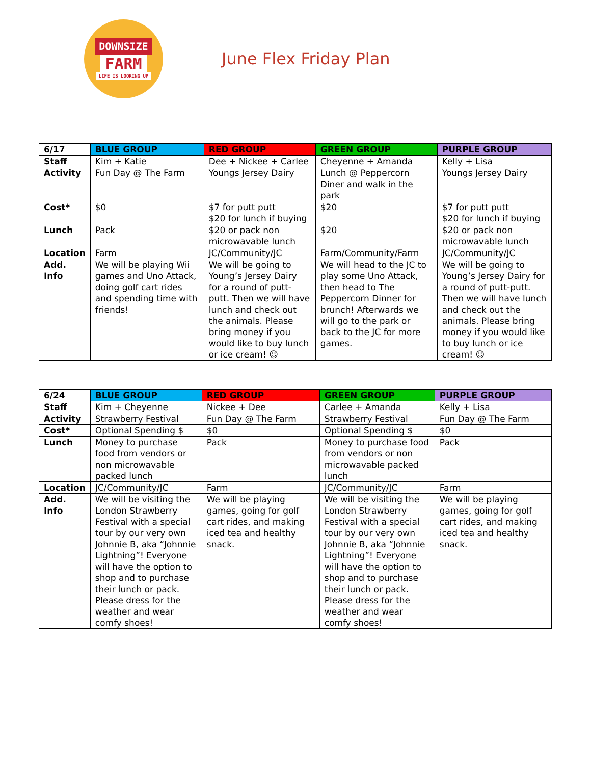DOWNSIZE
FARM
LIFE IS LOOKING UP
June Flex Friday Plan
| 6/17 | BLUE GROUP | RED GROUP | GREEN GROUP | PURPLE GROUP |
| --- | --- | --- | --- | --- |
| Staff | Kim + Katie | Dee + Nickee + Carlee | Cheyenne + Amanda | Kelly + Lisa |
| Activity | Fun Day @ The Farm | Youngs Jersey Dairy | Lunch @ Peppercorn Diner and walk in the park | Youngs Jersey Dairy |
| Cost* | $0 | $7 for putt putt $20 for lunch if buying | $20 | $7 for putt putt $20 for lunch if buying |
| Lunch | Pack | $20 or pack non microwavable lunch | $20 | $20 or pack non microwavable lunch |
| Location | Farm | JC/Community/JC | Farm/Community/Farm | JC/Community/JC |
| Add. Info | We will be playing Wii games and Uno Attack, doing golf cart rides and spending time with friends! | We will be going to Young’s Jersey Dairy for a round of putt-putt. Then we will have lunch and check out the animals. Please bring money if you would like to buy lunch or ice cream! ☺ | We will head to the JC to play some Uno Attack, then head to The Peppercorn Dinner for brunch! Afterwards we will go to the park or back to the JC for more games. | We will be going to Young’s Jersey Dairy for a round of putt-putt. Then we will have lunch and check out the animals. Please bring money if you would like to buy lunch or ice cream! ☺ |
| 6/24 | BLUE GROUP | RED GROUP | GREEN GROUP | PURPLE GROUP |
| --- | --- | --- | --- | --- |
| Staff | Kim + Cheyenne | Nickee + Dee | Carlee + Amanda | Kelly + Lisa |
| Activity | Strawberry Festival | Fun Day @ The Farm | Strawberry Festival | Fun Day @ The Farm |
| Cost* | Optional Spending $ | $0 | Optional Spending $ | $0 |
| Lunch | Money to purchase food from vendors or non microwavable packed lunch | Pack | Money to purchase food from vendors or non microwavable packed lunch | Pack |
| Location | JC/Community/JC | Farm | JC/Community/JC | Farm |
| Add. Info | We will be visiting the London Strawberry Festival with a special tour by our very own Johnnie B, aka “Johnnie Lightning”! Everyone will have the option to shop and to purchase their lunch or pack. Please dress for the weather and wear comfy shoes! | We will be playing games, going for golf cart rides, and making iced tea and healthy snack. | We will be visiting the London Strawberry Festival with a special tour by our very own Johnnie B, aka “Johnnie Lightning”! Everyone will have the option to shop and to purchase their lunch or pack. Please dress for the weather and wear comfy shoes! | We will be playing games, going for golf cart rides, and making iced tea and healthy snack. |